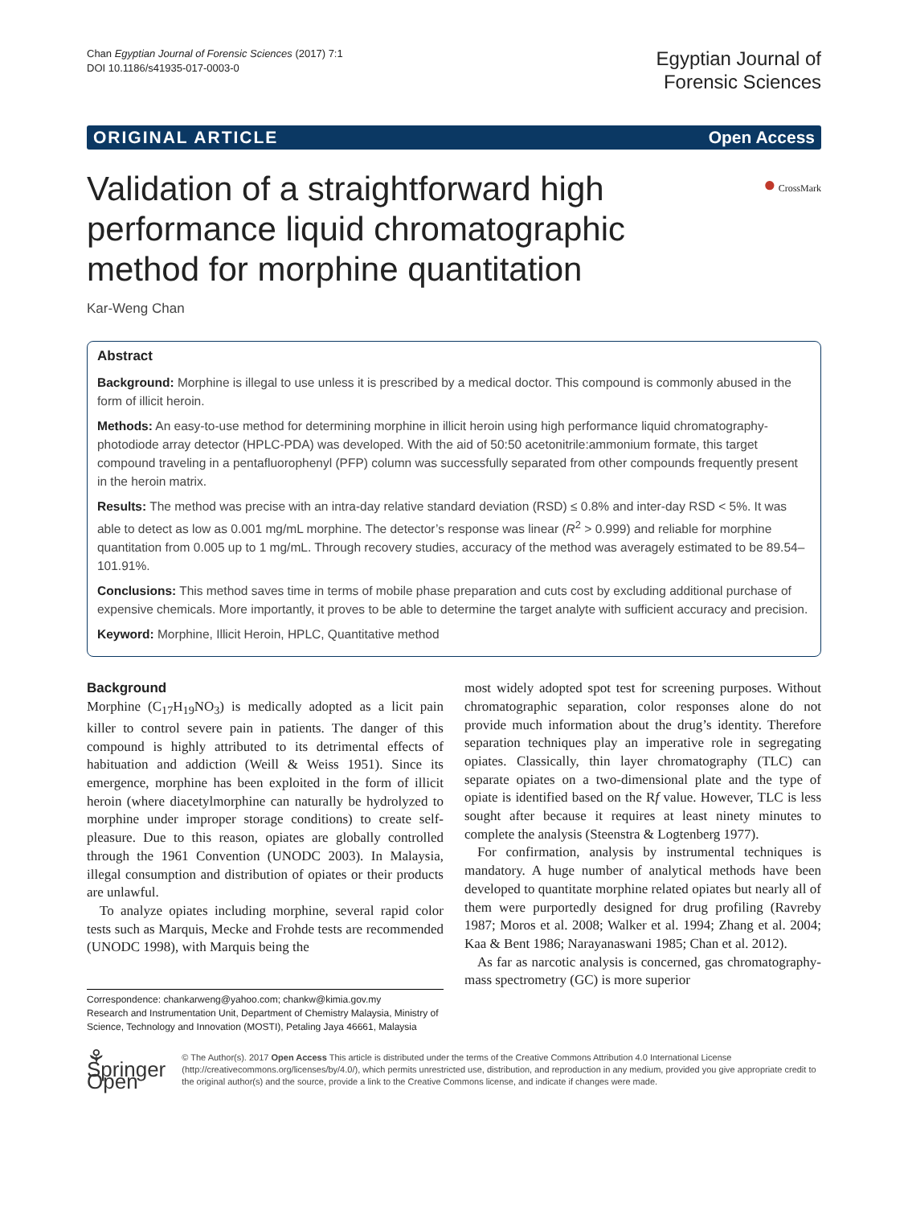Chan Egyptian Journal of Forensic Sciences (2017) 7:1
DOI 10.1186/s41935-017-0003-0
Egyptian Journal of
Forensic Sciences
ORIGINAL ARTICLE Open Access
● CrossMark
Validation of a straightforward high performance liquid chromatographic method for morphine quantitation
Kar-Weng Chan
Abstract
Background: Morphine is illegal to use unless it is prescribed by a medical doctor. This compound is commonly abused in the form of illicit heroin.
Methods: An easy-to-use method for determining morphine in illicit heroin using high performance liquid chromatography-photodiode array detector (HPLC-PDA) was developed. With the aid of 50:50 acetonitrile:ammonium formate, this target compound traveling in a pentafluorophenyl (PFP) column was successfully separated from other compounds frequently present in the heroin matrix.
Results: The method was precise with an intra-day relative standard deviation (RSD) ≤ 0.8% and inter-day RSD < 5%. It was able to detect as low as 0.001 mg/mL morphine. The detector’s response was linear (R<sup>2</sup> > 0.999) and reliable for morphine quantitation from 0.005 up to 1 mg/mL. Through recovery studies, accuracy of the method was averagely estimated to be 89.54–101.91%.
Conclusions: This method saves time in terms of mobile phase preparation and cuts cost by excluding additional purchase of expensive chemicals. More importantly, it proves to be able to determine the target analyte with sufficient accuracy and precision.
Keyword: Morphine, Illicit Heroin, HPLC, Quantitative method
Background
Morphine (C<sub>17</sub>H<sub>19</sub>NO<sub>3</sub>) is medically adopted as a licit pain killer to control severe pain in patients. The danger of this compound is highly attributed to its detrimental effects of habituation and addiction (Weill & Weiss 1951). Since its emergence, morphine has been exploited in the form of illicit heroin (where diacetylmorphine can naturally be hydrolyzed to morphine under improper storage conditions) to create self-pleasure. Due to this reason, opiates are globally controlled through the 1961 Convention (UNODC 2003). In Malaysia, illegal consumption and distribution of opiates or their products are unlawful.
To analyze opiates including morphine, several rapid color tests such as Marquis, Mecke and Frohde tests are recommended (UNODC 1998), with Marquis being the
Correspondence: chankarweng@yahoo.com; chankw@kimia.gov.my
Research and Instrumentation Unit, Department of Chemistry Malaysia, Ministry of Science, Technology and Innovation (MOSTI), Petaling Jaya 46661, Malaysia
most widely adopted spot test for screening purposes. Without chromatographic separation, color responses alone do not provide much information about the drug’s identity. Therefore separation techniques play an imperative role in segregating opiates. Classically, thin layer chromatography (TLC) can separate opiates on a two-dimensional plate and the type of opiate is identified based on the Rf value. However, TLC is less sought after because it requires at least ninety minutes to complete the analysis (Steenstra & Logtenberg 1977).
For confirmation, analysis by instrumental techniques is mandatory. A huge number of analytical methods have been developed to quantitate morphine related opiates but nearly all of them were purportedly designed for drug profiling (Ravreby 1987; Moros et al. 2008; Walker et al. 1994; Zhang et al. 2004; Kaa & Bent 1986; Narayanaswani 1985; Chan et al. 2012).
As far as narcotic analysis is concerned, gas chromatography-mass spectrometry (GC) is more superior
⚘ Springer Open
© The Author(s). 2017 Open Access This article is distributed under the terms of the Creative Commons Attribution 4.0 International License (http://creativecommons.org/licenses/by/4.0/), which permits unrestricted use, distribution, and reproduction in any medium, provided you give appropriate credit to the original author(s) and the source, provide a link to the Creative Commons license, and indicate if changes were made.